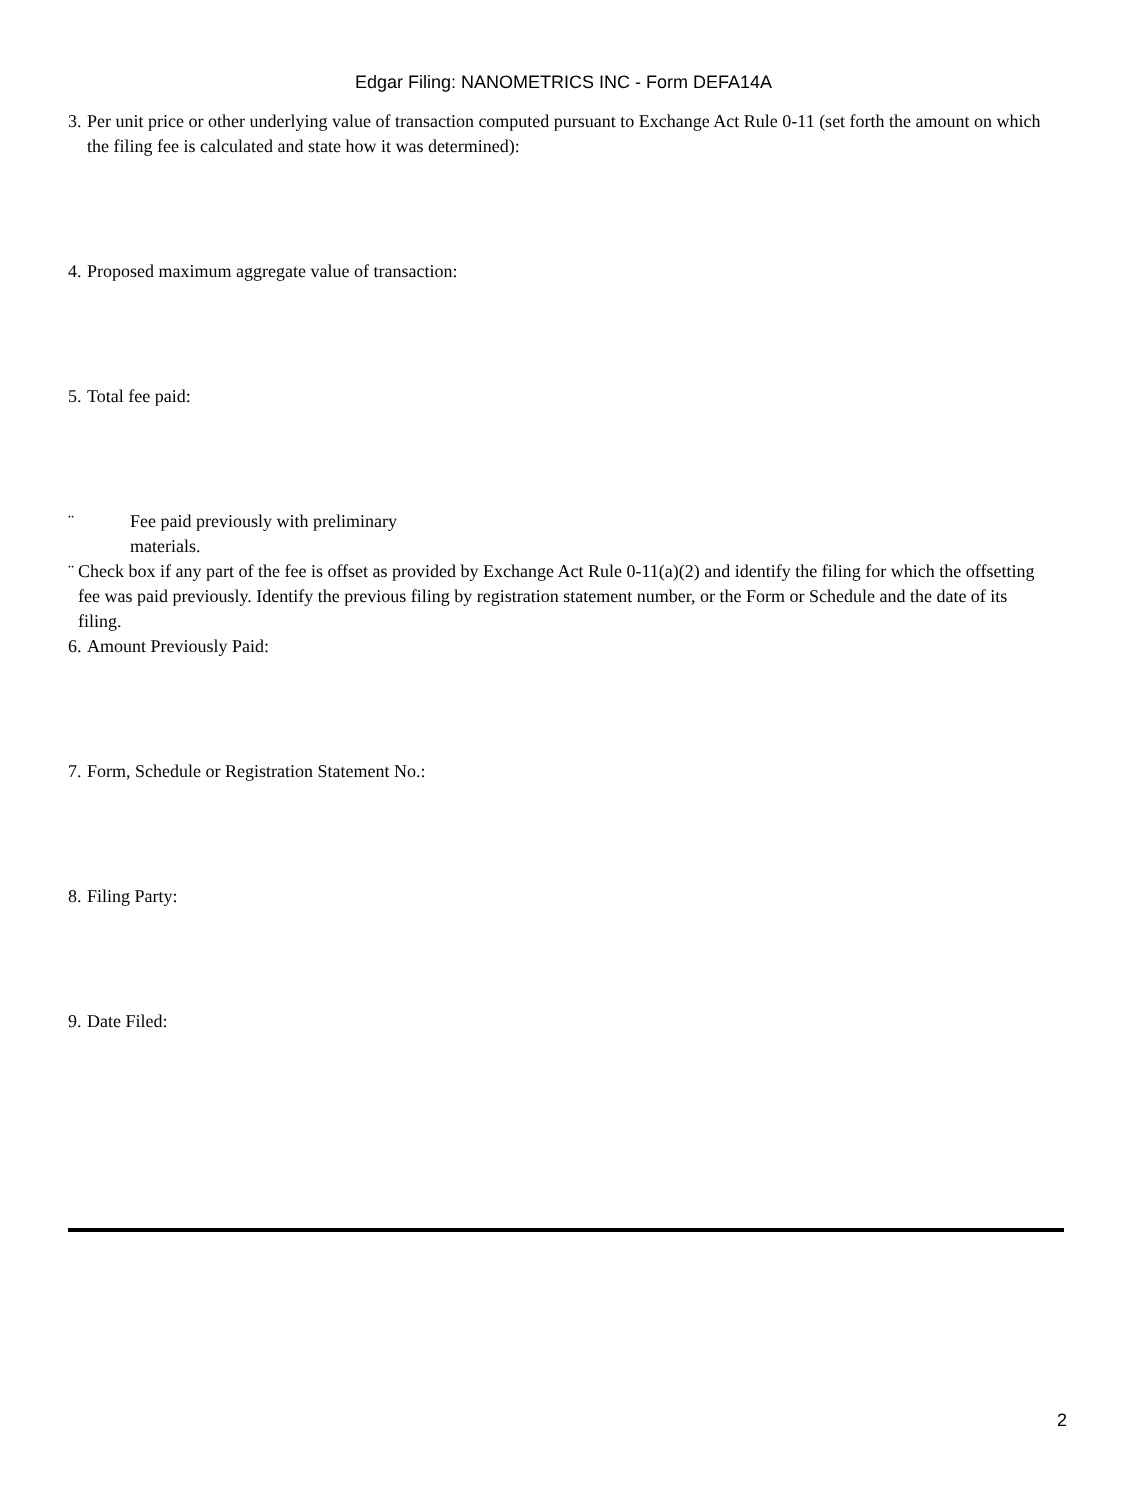Edgar Filing: NANOMETRICS INC - Form DEFA14A
3. Per unit price or other underlying value of transaction computed pursuant to Exchange Act Rule 0-11 (set forth the amount on which the filing fee is calculated and state how it was determined):
4. Proposed maximum aggregate value of transaction:
5. Total fee paid:
¨ Fee paid previously with preliminary materials.
¨ Check box if any part of the fee is offset as provided by Exchange Act Rule 0-11(a)(2) and identify the filing for which the offsetting fee was paid previously. Identify the previous filing by registration statement number, or the Form or Schedule and the date of its filing.
6. Amount Previously Paid:
7. Form, Schedule or Registration Statement No.:
8. Filing Party:
9. Date Filed:
2